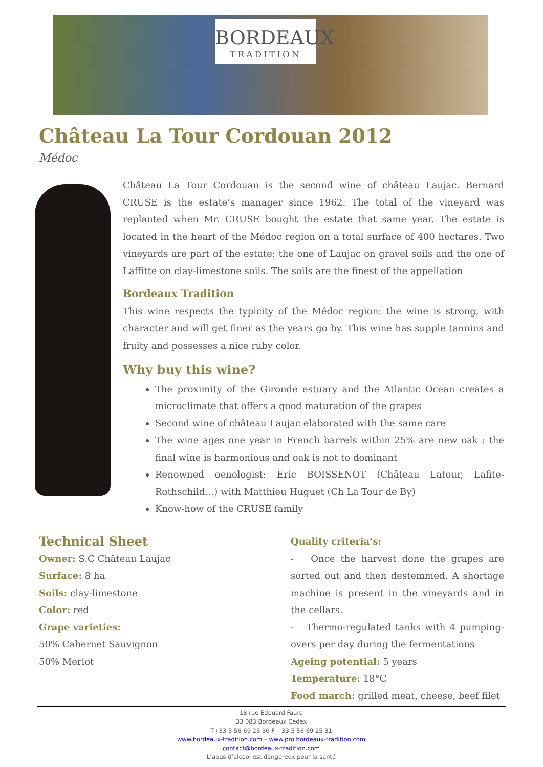BORDEAUX
TRADITION
Château La Tour Cordouan 2012
Médoc
Château La Tour Cordouan is the second wine of château Laujac. Bernard CRUSE is the estate’s manager since 1962. The total of the vineyard was replanted when Mr. CRUSE bought the estate that same year. The estate is located in the heart of the Médoc region on a total surface of 400 hectares. Two vineyards are part of the estate: the one of Laujac on gravel soils and the one of Laffitte on clay-limestone soils. The soils are the finest of the appellation
Bordeaux Tradition
This wine respects the typicity of the Médoc region: the wine is strong, with character and will get finer as the years go by. This wine has supple tannins and fruity and possesses a nice ruby color.
Why buy this wine?
The proximity of the Gironde estuary and the Atlantic Ocean creates a microclimate that offers a good maturation of the grapes
Second wine of château Laujac elaborated with the same care
The wine ages one year in French barrels within 25% are new oak : the final wine is harmonious and oak is not to dominant
Renowned oenologist: Eric BOISSENOT (Château Latour, Lafite-Rothschild…) with Matthieu Huguet (Ch La Tour de By)
Know-how of the CRUSE family
Technical Sheet
Owner: S.C Château Laujac
Surface: 8 ha
Soils: clay-limestone
Color: red
Grape varieties:
50% Cabernet Sauvignon
50% Merlot
Quality criteria’s:
- Once the harvest done the grapes are sorted out and then destemmed. A shortage machine is present in the vineyards and in the cellars.
- Thermo-regulated tanks with 4 pumping-overs per day during the fermentations
Ageing potential: 5 years
Temperature: 18°C
Food march: grilled meat, cheese, beef filet
18 rue Edouard Faure
33 083 Bordeaux Cedex
T+33 5 56 69 25 30 F+ 33 5 56 69 25 31
www.bordeaux-tradition.com – www.pro.bordeaux-tradition.com
contact@bordeaux-tradition.com
L’abus d’alcool est dangereux pour la santé